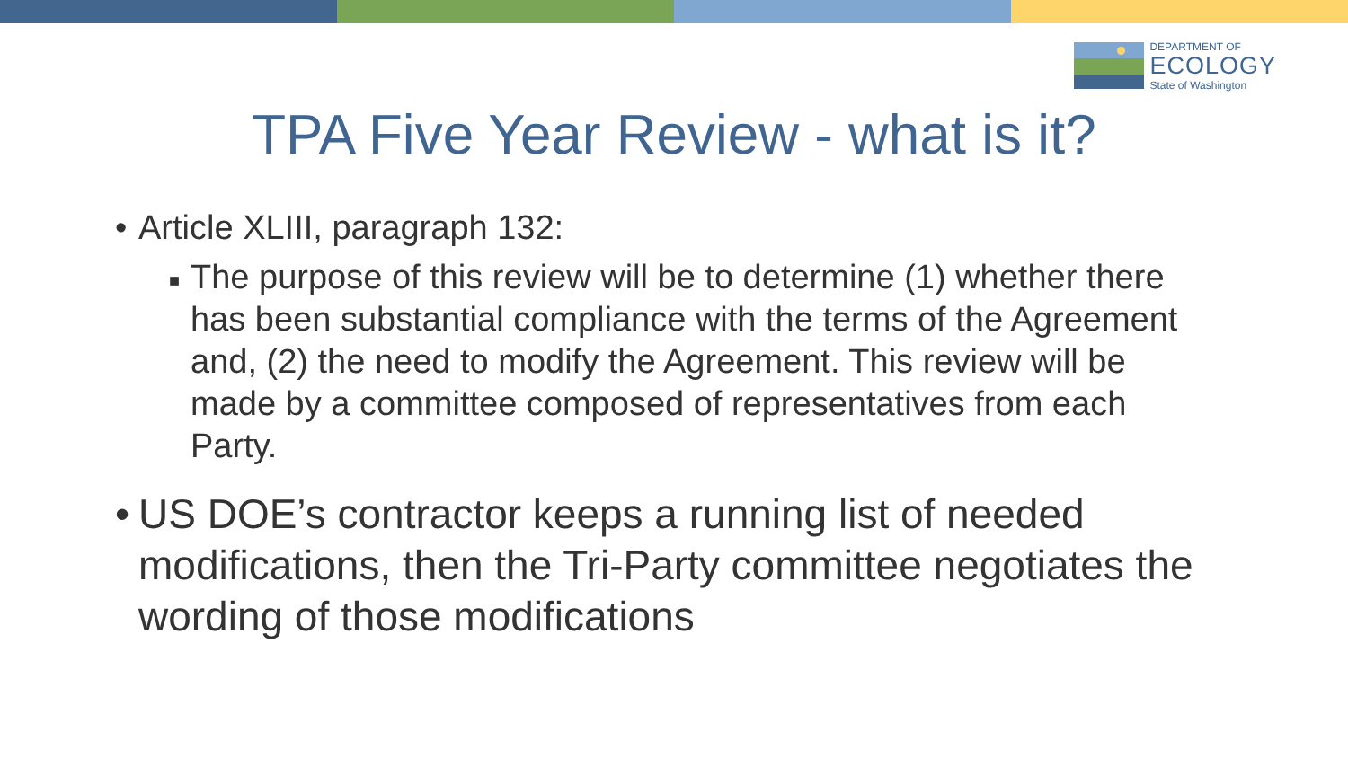DEPARTMENT OF
ECOLOGY
State of Washington
TPA Five Year Review - what is it?
• Article XLIII, paragraph 132:
■ The purpose of this review will be to determine (1) whether there has been substantial compliance with the terms of the Agreement and, (2) the need to modify the Agreement. This review will be made by a committee composed of representatives from each Party.
• US DOE’s contractor keeps a running list of needed modifications, then the Tri-Party committee negotiates the wording of those modifications